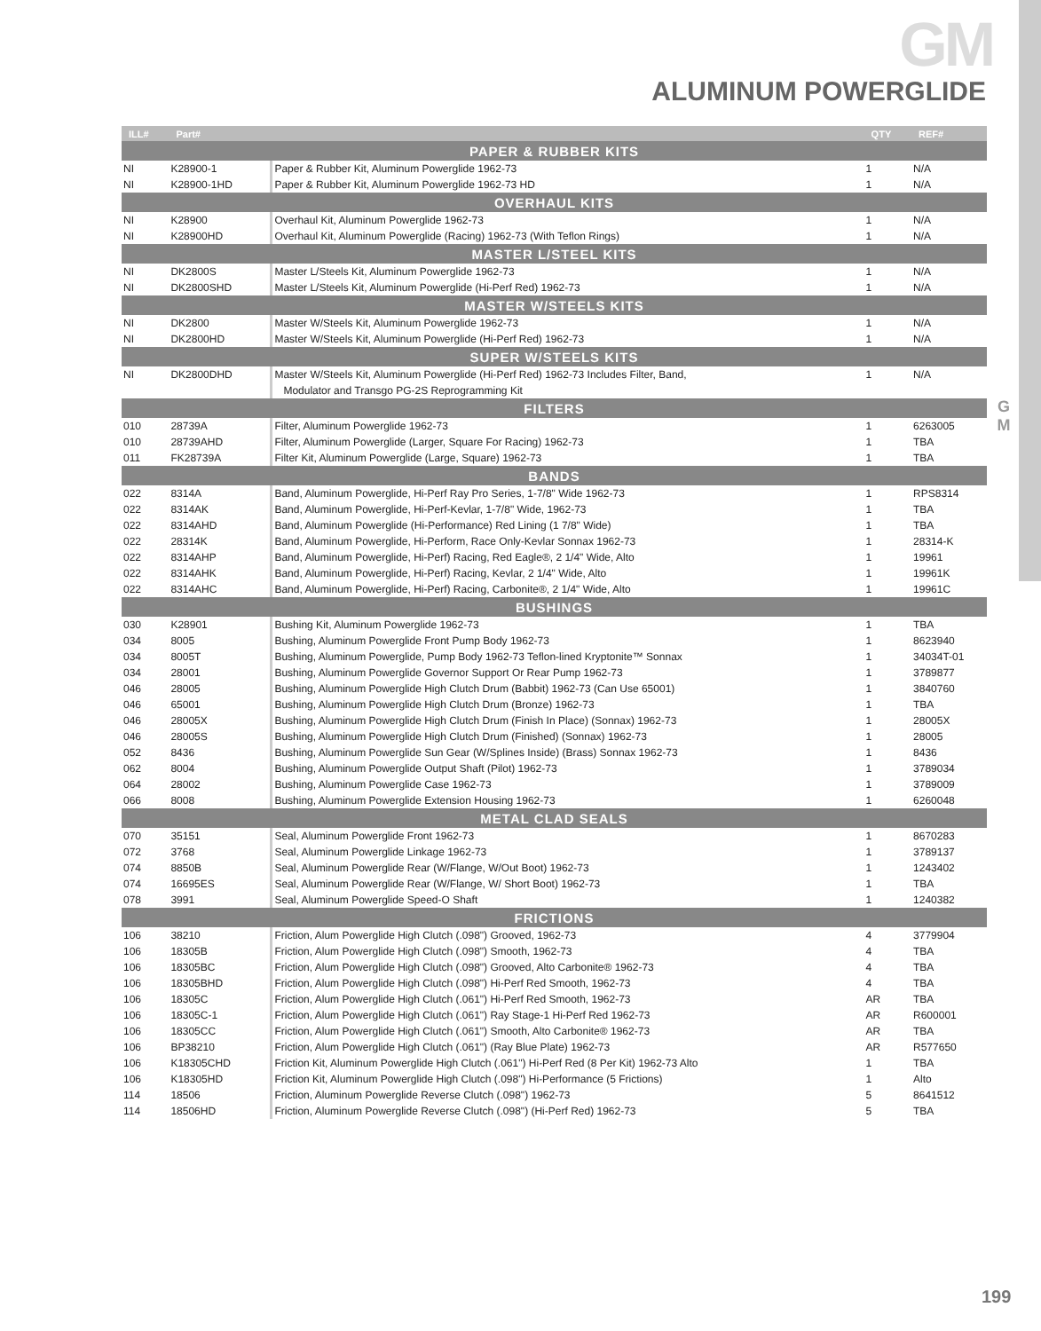GM
ALUMINUM POWERGLIDE
G
M
| ILL# | Part# | | QTY | REF# |
| --- | --- | --- | --- | --- |
| PAPER & RUBBER KITS | | | | |
| NI | K28900-1 | Paper & Rubber Kit, Aluminum Powerglide 1962-73 | 1 | N/A |
| NI | K28900-1HD | Paper & Rubber Kit, Aluminum Powerglide 1962-73 HD | 1 | N/A |
| OVERHAUL KITS | | | | |
| NI | K28900 | Overhaul Kit, Aluminum Powerglide 1962-73 | 1 | N/A |
| NI | K28900HD | Overhaul Kit, Aluminum Powerglide (Racing) 1962-73 (With Teflon Rings) | 1 | N/A |
| MASTER L/STEEL KITS | | | | |
| NI | DK2800S | Master L/Steels Kit, Aluminum Powerglide 1962-73 | 1 | N/A |
| NI | DK2800SHD | Master L/Steels Kit, Aluminum Powerglide (Hi-Perf Red) 1962-73 | 1 | N/A |
| MASTER W/STEELS KITS | | | | |
| NI | DK2800 | Master W/Steels Kit, Aluminum Powerglide 1962-73 | 1 | N/A |
| NI | DK2800HD | Master W/Steels Kit, Aluminum Powerglide (Hi-Perf Red) 1962-73 | 1 | N/A |
| SUPER W/STEELS KITS | | | | |
| NI | DK2800DHD | Master W/Steels Kit, Aluminum Powerglide (Hi-Perf Red) 1962-73 Includes Filter, Band, | 1 | N/A |
| | | Modulator and Transgo PG-2S Reprogramming Kit | | |
| FILTERS | | | | |
| 010 | 28739A | Filter, Aluminum Powerglide 1962-73 | 1 | 6263005 |
| 010 | 28739AHD | Filter, Aluminum Powerglide (Larger, Square For Racing) 1962-73 | 1 | TBA |
| 011 | FK28739A | Filter Kit, Aluminum Powerglide (Large, Square) 1962-73 | 1 | TBA |
| BANDS | | | | |
| 022 | 8314A | Band, Aluminum Powerglide, Hi-Perf Ray Pro Series, 1-7/8" Wide 1962-73 | 1 | RPS8314 |
| 022 | 8314AK | Band, Aluminum Powerglide, Hi-Perf-Kevlar, 1-7/8" Wide, 1962-73 | 1 | TBA |
| 022 | 8314AHD | Band, Aluminum Powerglide (Hi-Performance) Red Lining (1 7/8" Wide) | 1 | TBA |
| 022 | 28314K | Band, Aluminum Powerglide, Hi-Perform, Race Only-Kevlar Sonnax 1962-73 | 1 | 28314-K |
| 022 | 8314AHP | Band, Aluminum Powerglide, Hi-Perf) Racing, Red Eagle®, 2 1/4" Wide, Alto | 1 | 19961 |
| 022 | 8314AHK | Band, Aluminum Powerglide, Hi-Perf) Racing, Kevlar, 2 1/4" Wide, Alto | 1 | 19961K |
| 022 | 8314AHC | Band, Aluminum Powerglide, Hi-Perf) Racing, Carbonite®, 2 1/4" Wide, Alto | 1 | 19961C |
| BUSHINGS | | | | |
| 030 | K28901 | Bushing Kit, Aluminum Powerglide 1962-73 | 1 | TBA |
| 034 | 8005 | Bushing, Aluminum Powerglide Front Pump Body 1962-73 | 1 | 8623940 |
| 034 | 8005T | Bushing, Aluminum Powerglide, Pump Body 1962-73 Teflon-lined Kryptonite™ Sonnax | 1 | 34034T-01 |
| 034 | 28001 | Bushing, Aluminum Powerglide Governor Support Or Rear Pump 1962-73 | 1 | 3789877 |
| 046 | 28005 | Bushing, Aluminum Powerglide High Clutch Drum (Babbit) 1962-73 (Can Use 65001) | 1 | 3840760 |
| 046 | 65001 | Bushing, Aluminum Powerglide High Clutch Drum (Bronze) 1962-73 | 1 | TBA |
| 046 | 28005X | Bushing, Aluminum Powerglide High Clutch Drum (Finish In Place) (Sonnax) 1962-73 | 1 | 28005X |
| 046 | 28005S | Bushing, Aluminum Powerglide High Clutch Drum (Finished) (Sonnax) 1962-73 | 1 | 28005 |
| 052 | 8436 | Bushing, Aluminum Powerglide Sun Gear (W/Splines Inside) (Brass) Sonnax 1962-73 | 1 | 8436 |
| 062 | 8004 | Bushing, Aluminum Powerglide Output Shaft (Pilot) 1962-73 | 1 | 3789034 |
| 064 | 28002 | Bushing, Aluminum Powerglide Case 1962-73 | 1 | 3789009 |
| 066 | 8008 | Bushing, Aluminum Powerglide Extension Housing 1962-73 | 1 | 6260048 |
| METAL CLAD SEALS | | | | |
| 070 | 35151 | Seal, Aluminum Powerglide Front 1962-73 | 1 | 8670283 |
| 072 | 3768 | Seal, Aluminum Powerglide Linkage 1962-73 | 1 | 3789137 |
| 074 | 8850B | Seal, Aluminum Powerglide Rear (W/Flange, W/Out Boot) 1962-73 | 1 | 1243402 |
| 074 | 16695ES | Seal, Aluminum Powerglide Rear (W/Flange, W/ Short Boot) 1962-73 | 1 | TBA |
| 078 | 3991 | Seal, Aluminum Powerglide Speed-O Shaft | 1 | 1240382 |
| FRICTIONS | | | | |
| 106 | 38210 | Friction, Alum Powerglide High Clutch (.098") Grooved, 1962-73 | 4 | 3779904 |
| 106 | 18305B | Friction, Alum Powerglide High Clutch (.098") Smooth, 1962-73 | 4 | TBA |
| 106 | 18305BC | Friction, Alum Powerglide High Clutch (.098") Grooved, Alto Carbonite® 1962-73 | 4 | TBA |
| 106 | 18305BHD | Friction, Alum Powerglide High Clutch (.098") Hi-Perf Red Smooth, 1962-73 | 4 | TBA |
| 106 | 18305C | Friction, Alum Powerglide High Clutch (.061") Hi-Perf Red Smooth, 1962-73 | AR | TBA |
| 106 | 18305C-1 | Friction, Alum Powerglide High Clutch (.061") Ray Stage-1 Hi-Perf Red 1962-73 | AR | R600001 |
| 106 | 18305CC | Friction, Alum Powerglide High Clutch (.061") Smooth, Alto Carbonite® 1962-73 | AR | TBA |
| 106 | BP38210 | Friction, Alum Powerglide High Clutch (.061") (Ray Blue Plate) 1962-73 | AR | R577650 |
| 106 | K18305CHD | Friction Kit, Aluminum Powerglide High Clutch (.061") Hi-Perf Red (8 Per Kit) 1962-73 Alto | 1 | TBA |
| 106 | K18305HD | Friction Kit, Aluminum Powerglide High Clutch (.098") Hi-Performance (5 Frictions) | 1 | Alto |
| 114 | 18506 | Friction, Aluminum Powerglide Reverse Clutch (.098") 1962-73 | 5 | 8641512 |
| 114 | 18506HD | Friction, Aluminum Powerglide Reverse Clutch (.098") (Hi-Perf Red) 1962-73 | 5 | TBA |
199